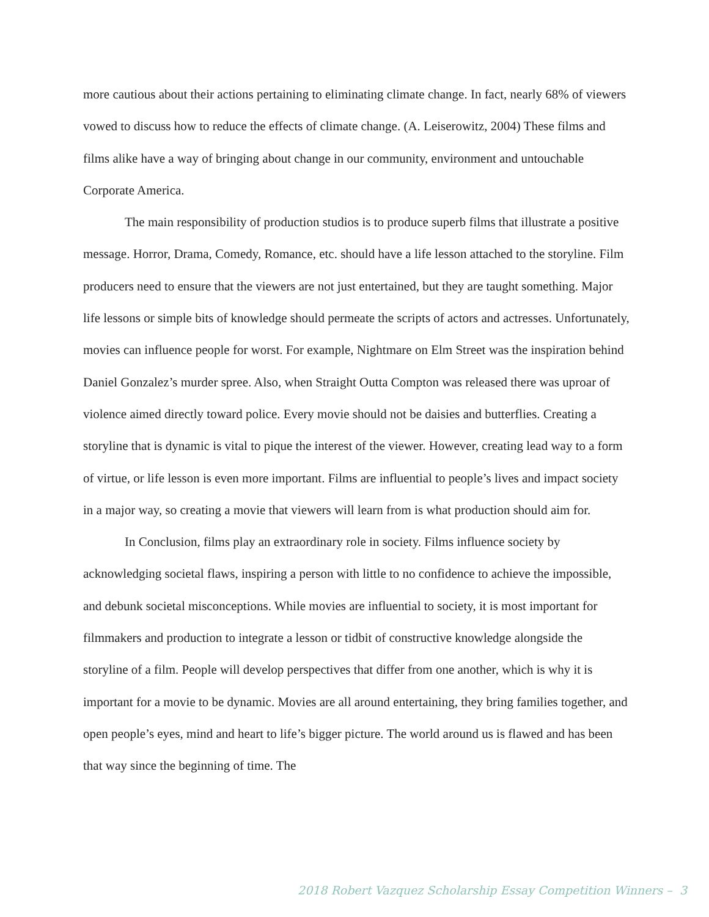more cautious about their actions pertaining to eliminating climate change. In fact, nearly 68% of viewers vowed to discuss how to reduce the effects of climate change. (A. Leiserowitz, 2004) These films and films alike have a way of bringing about change in our community, environment and untouchable Corporate America.
The main responsibility of production studios is to produce superb films that illustrate a positive message. Horror, Drama, Comedy, Romance, etc. should have a life lesson attached to the storyline. Film producers need to ensure that the viewers are not just entertained, but they are taught something. Major life lessons or simple bits of knowledge should permeate the scripts of actors and actresses. Unfortunately, movies can influence people for worst. For example, Nightmare on Elm Street was the inspiration behind Daniel Gonzalez’s murder spree. Also, when Straight Outta Compton was released there was uproar of violence aimed directly toward police. Every movie should not be daisies and butterflies. Creating a storyline that is dynamic is vital to pique the interest of the viewer. However, creating lead way to a form of virtue, or life lesson is even more important. Films are influential to people’s lives and impact society in a major way, so creating a movie that viewers will learn from is what production should aim for.
In Conclusion, films play an extraordinary role in society. Films influence society by acknowledging societal flaws, inspiring a person with little to no confidence to achieve the impossible, and debunk societal misconceptions. While movies are influential to society, it is most important for filmmakers and production to integrate a lesson or tidbit of constructive knowledge alongside the storyline of a film. People will develop perspectives that differ from one another, which is why it is important for a movie to be dynamic. Movies are all around entertaining, they bring families together, and open people’s eyes, mind and heart to life’s bigger picture. The world around us is flawed and has been that way since the beginning of time. The
2018 Robert Vazquez Scholarship Essay Competition Winners – 3